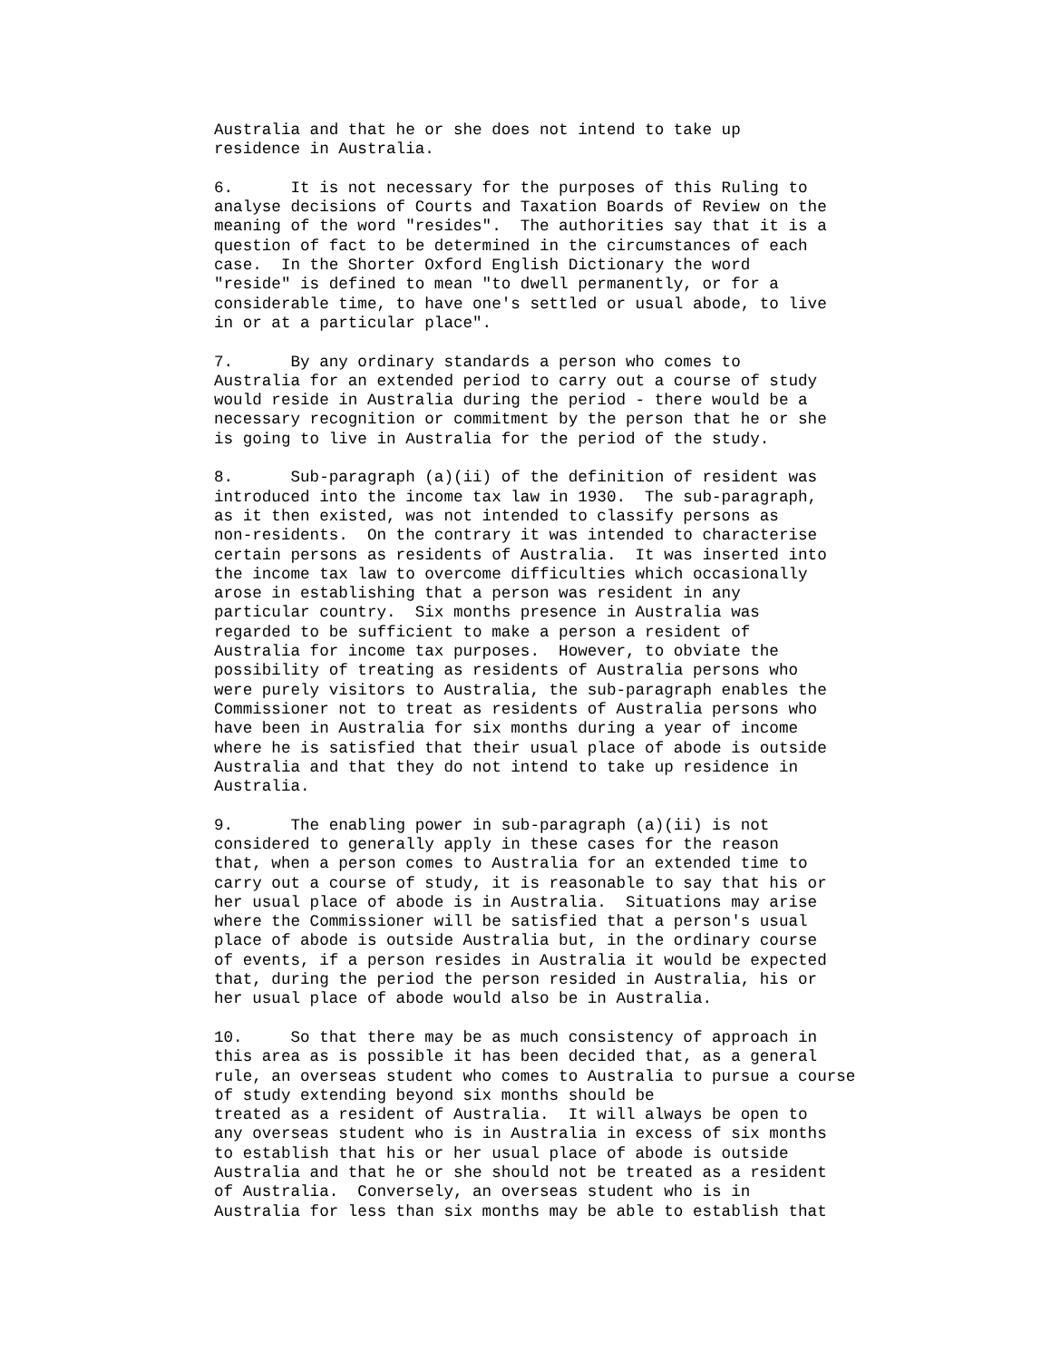Australia and that he or she does not intend to take up
residence in Australia.

6.      It is not necessary for the purposes of this Ruling to
analyse decisions of Courts and Taxation Boards of Review on the
meaning of the word "resides".  The authorities say that it is a
question of fact to be determined in the circumstances of each
case.  In the Shorter Oxford English Dictionary the word
"reside" is defined to mean "to dwell permanently, or for a
considerable time, to have one's settled or usual abode, to live
in or at a particular place".

7.      By any ordinary standards a person who comes to
Australia for an extended period to carry out a course of study
would reside in Australia during the period - there would be a
necessary recognition or commitment by the person that he or she
is going to live in Australia for the period of the study.

8.      Sub-paragraph (a)(ii) of the definition of resident was
introduced into the income tax law in 1930.  The sub-paragraph,
as it then existed, was not intended to classify persons as
non-residents.  On the contrary it was intended to characterise
certain persons as residents of Australia.  It was inserted into
the income tax law to overcome difficulties which occasionally
arose in establishing that a person was resident in any
particular country.  Six months presence in Australia was
regarded to be sufficient to make a person a resident of
Australia for income tax purposes.  However, to obviate the
possibility of treating as residents of Australia persons who
were purely visitors to Australia, the sub-paragraph enables the
Commissioner not to treat as residents of Australia persons who
have been in Australia for six months during a year of income
where he is satisfied that their usual place of abode is outside
Australia and that they do not intend to take up residence in
Australia.

9.      The enabling power in sub-paragraph (a)(ii) is not
considered to generally apply in these cases for the reason
that, when a person comes to Australia for an extended time to
carry out a course of study, it is reasonable to say that his or
her usual place of abode is in Australia.  Situations may arise
where the Commissioner will be satisfied that a person's usual
place of abode is outside Australia but, in the ordinary course
of events, if a person resides in Australia it would be expected
that, during the period the person resided in Australia, his or
her usual place of abode would also be in Australia.

10.     So that there may be as much consistency of approach in
this area as is possible it has been decided that, as a general
rule, an overseas student who comes to Australia to pursue a course
of study extending beyond six months should be
treated as a resident of Australia.  It will always be open to
any overseas student who is in Australia in excess of six months
to establish that his or her usual place of abode is outside
Australia and that he or she should not be treated as a resident
of Australia.  Conversely, an overseas student who is in
Australia for less than six months may be able to establish that